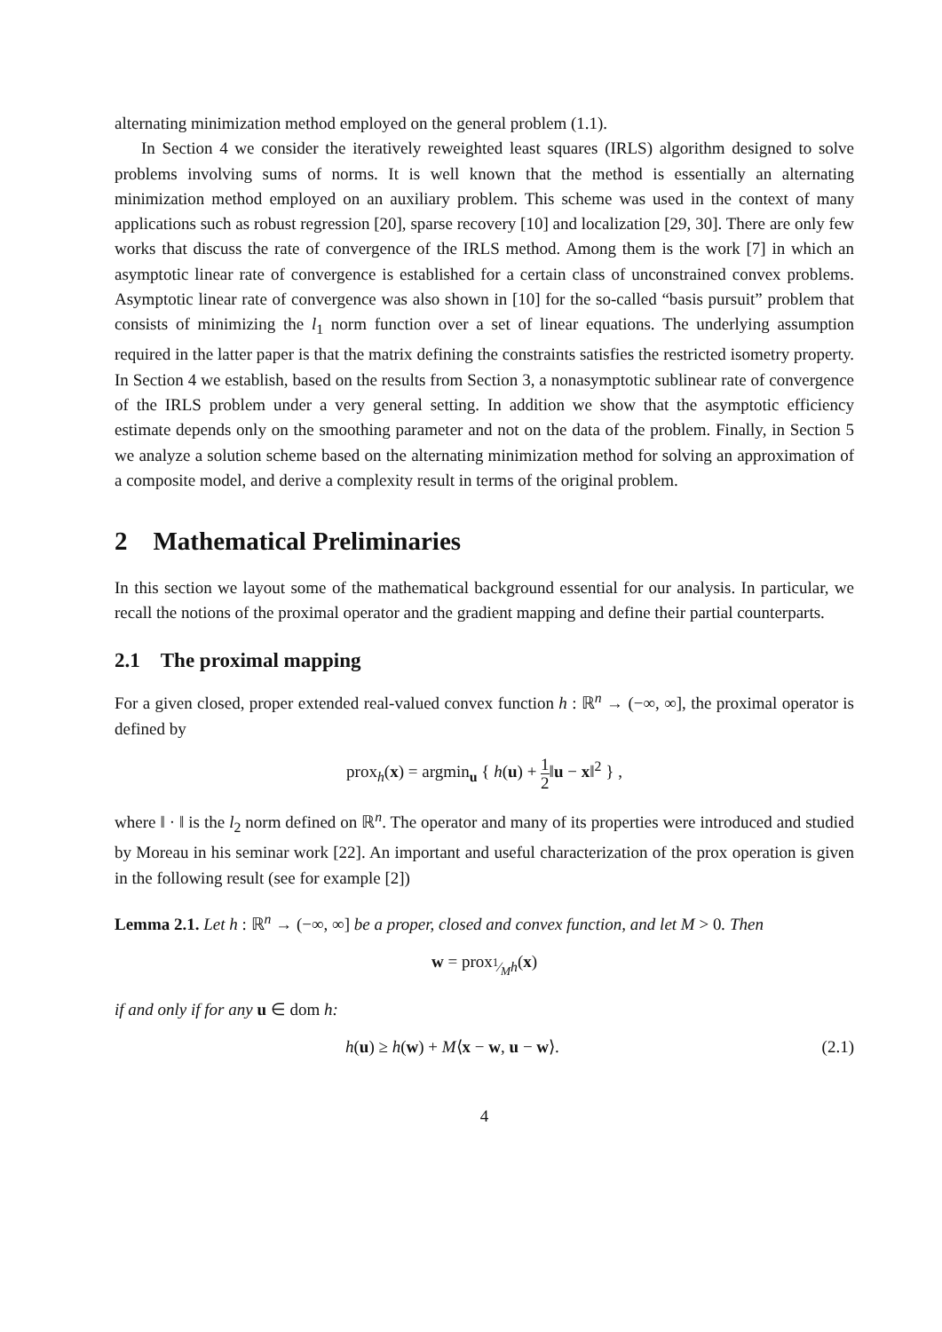alternating minimization method employed on the general problem (1.1).
In Section 4 we consider the iteratively reweighted least squares (IRLS) algorithm designed to solve problems involving sums of norms. It is well known that the method is essentially an alternating minimization method employed on an auxiliary problem. This scheme was used in the context of many applications such as robust regression [20], sparse recovery [10] and localization [29, 30]. There are only few works that discuss the rate of convergence of the IRLS method. Among them is the work [7] in which an asymptotic linear rate of convergence is established for a certain class of unconstrained convex problems. Asymptotic linear rate of convergence was also shown in [10] for the so-called “basis pursuit” problem that consists of minimizing the l<sub>1</sub> norm function over a set of linear equations. The underlying assumption required in the latter paper is that the matrix defining the constraints satisfies the restricted isometry property. In Section 4 we establish, based on the results from Section 3, a nonasymptotic sublinear rate of convergence of the IRLS problem under a very general setting. In addition we show that the asymptotic efficiency estimate depends only on the smoothing parameter and not on the data of the problem. Finally, in Section 5 we analyze a solution scheme based on the alternating minimization method for solving an approximation of a composite model, and derive a complexity result in terms of the original problem.
2 Mathematical Preliminaries
In this section we layout some of the mathematical background essential for our analysis. In particular, we recall the notions of the proximal operator and the gradient mapping and define their partial counterparts.
2.1 The proximal mapping
For a given closed, proper extended real-valued convex function h : ℝ<sup>n</sup> → (−∞, ∞], the proximal operator is defined by
prox<sub>h</sub>(x) = argmin<sub>u</sub> { h(u) + 1 2‖u − x‖<sup>2</sup> } ,
where ‖ · ‖ is the l<sub>2</sub> norm defined on ℝ<sup>n</sup>. The operator and many of its properties were introduced and studied by Moreau in his seminar work [22]. An important and useful characterization of the prox operation is given in the following result (see for example [2])
Lemma 2.1. Let h : ℝ<sup>n</sup> → (−∞, ∞] be a proper, closed and convex function, and let M > 0. Then
w = prox<sub>1⁄Mh</sub>(x)
if and only if for any u ∈ dom h:
h(u) ≥ h(w) + M⟨x − w, u − w⟩. (2.1)
4